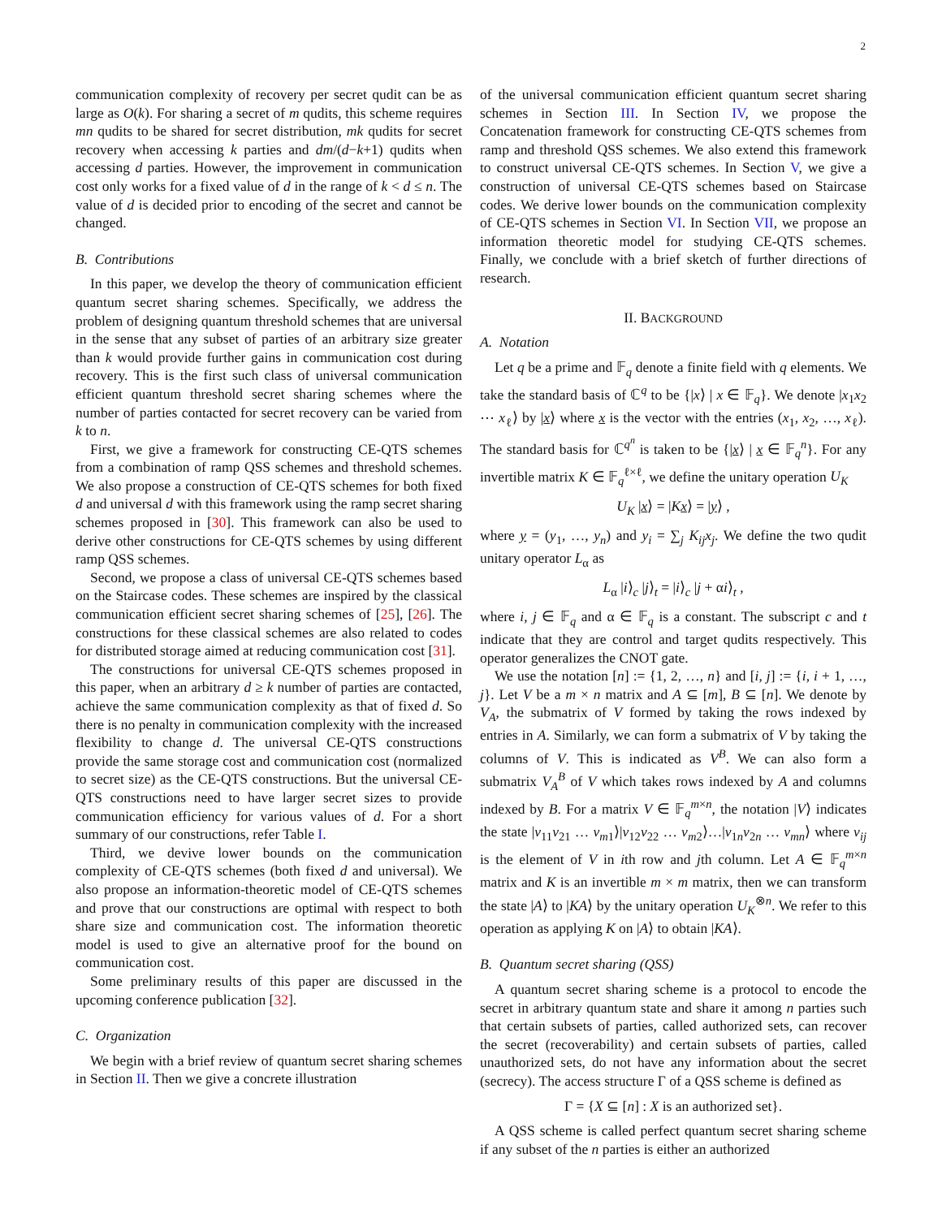2
communication complexity of recovery per secret qudit can be as large as O(k). For sharing a secret of m qudits, this scheme requires mn qudits to be shared for secret distribution, mk qudits for secret recovery when accessing k parties and dm/(d−k+1) qudits when accessing d parties. However, the improvement in communication cost only works for a fixed value of d in the range of k < d ≤ n. The value of d is decided prior to encoding of the secret and cannot be changed.
B. Contributions
In this paper, we develop the theory of communication efficient quantum secret sharing schemes. Specifically, we address the problem of designing quantum threshold schemes that are universal in the sense that any subset of parties of an arbitrary size greater than k would provide further gains in communication cost during recovery. This is the first such class of universal communication efficient quantum threshold secret sharing schemes where the number of parties contacted for secret recovery can be varied from k to n.
First, we give a framework for constructing CE-QTS schemes from a combination of ramp QSS schemes and threshold schemes. We also propose a construction of CE-QTS schemes for both fixed d and universal d with this framework using the ramp secret sharing schemes proposed in [30]. This framework can also be used to derive other constructions for CE-QTS schemes by using different ramp QSS schemes.
Second, we propose a class of universal CE-QTS schemes based on the Staircase codes. These schemes are inspired by the classical communication efficient secret sharing schemes of [25], [26]. The constructions for these classical schemes are also related to codes for distributed storage aimed at reducing communication cost [31].
The constructions for universal CE-QTS schemes proposed in this paper, when an arbitrary d ≥ k number of parties are contacted, achieve the same communication complexity as that of fixed d. So there is no penalty in communication complexity with the increased flexibility to change d. The universal CE-QTS constructions provide the same storage cost and communication cost (normalized to secret size) as the CE-QTS constructions. But the universal CE-QTS constructions need to have larger secret sizes to provide communication efficiency for various values of d. For a short summary of our constructions, refer Table I.
Third, we devive lower bounds on the communication complexity of CE-QTS schemes (both fixed d and universal). We also propose an information-theoretic model of CE-QTS schemes and prove that our constructions are optimal with respect to both share size and communication cost. The information theoretic model is used to give an alternative proof for the bound on communication cost.
Some preliminary results of this paper are discussed in the upcoming conference publication [32].
C. Organization
We begin with a brief review of quantum secret sharing schemes in Section II. Then we give a concrete illustration
of the universal communication efficient quantum secret sharing schemes in Section III. In Section IV, we propose the Concatenation framework for constructing CE-QTS schemes from ramp and threshold QSS schemes. We also extend this framework to construct universal CE-QTS schemes. In Section V, we give a construction of universal CE-QTS schemes based on Staircase codes. We derive lower bounds on the communication complexity of CE-QTS schemes in Section VI. In Section VII, we propose an information theoretic model for studying CE-QTS schemes. Finally, we conclude with a brief sketch of further directions of research.
II. BACKGROUND
A. Notation
Let q be a prime and 𝔽<sub>q</sub> denote a finite field with q elements. We take the standard basis of ℂ<sup>q</sup> to be {|x⟩ | x ∈ 𝔽<sub>q</sub>}. We denote |x<sub>1</sub>x<sub>2</sub> ⋯ x<sub>ℓ</sub>⟩ by |x⟩ where x is the vector with the entries (x<sub>1</sub>, x<sub>2</sub>, …, x<sub>ℓ</sub>). The standard basis for ℂ<sup>q<sup>n</sup></sup> is taken to be {|x⟩ | x ∈ 𝔽<sub>q</sub><sup>n</sup>}. For any invertible matrix K ∈ 𝔽<sub>q</sub><sup>ℓ×ℓ</sup>, we define the unitary operation U<sub>K</sub>
U<sub>K</sub> |x⟩ = |Kx⟩ = |y⟩ ,
where y = (y<sub>1</sub>, …, y<sub>n</sub>) and y<sub>i</sub> = ∑<sub>j</sub> K<sub>ij</sub>x<sub>j</sub>. We define the two qudit unitary operator L<sub>α</sub> as
L<sub>α</sub> |i⟩<sub>c</sub> |j⟩<sub>t</sub> = |i⟩<sub>c</sub> |j + αi⟩<sub>t</sub> ,
where i, j ∈ 𝔽<sub>q</sub> and α ∈ 𝔽<sub>q</sub> is a constant. The subscript c and t indicate that they are control and target qudits respectively. This operator generalizes the CNOT gate.
We use the notation [n] := {1, 2, …, n} and [i, j] := {i, i + 1, …, j}. Let V be a m × n matrix and A ⊆ [m], B ⊆ [n]. We denote by V<sub>A</sub>, the submatrix of V formed by taking the rows indexed by entries in A. Similarly, we can form a submatrix of V by taking the columns of V. This is indicated as V<sup>B</sup>. We can also form a submatrix V<sub>A</sub><sup>B</sup> of V which takes rows indexed by A and columns indexed by B. For a matrix V ∈ 𝔽<sub>q</sub><sup>m×n</sup>, the notation |V⟩ indicates the state |v<sub>11</sub>v<sub>21</sub> … v<sub>m1</sub>⟩|v<sub>12</sub>v<sub>22</sub> … v<sub>m2</sub>⟩…|v<sub>1n</sub>v<sub>2n</sub> … v<sub>mn</sub>⟩ where v<sub>ij</sub> is the element of V in ith row and jth column. Let A ∈ 𝔽<sub>q</sub><sup>m×n</sup> matrix and K is an invertible m × m matrix, then we can transform the state |A⟩ to |KA⟩ by the unitary operation U<sub>K</sub><sup>⊗n</sup>. We refer to this operation as applying K on |A⟩ to obtain |KA⟩.
B. Quantum secret sharing (QSS)
A quantum secret sharing scheme is a protocol to encode the secret in arbitrary quantum state and share it among n parties such that certain subsets of parties, called authorized sets, can recover the secret (recoverability) and certain subsets of parties, called unauthorized sets, do not have any information about the secret (secrecy). The access structure Γ of a QSS scheme is defined as
Γ = {X ⊆ [n] : X is an authorized set}.
A QSS scheme is called perfect quantum secret sharing scheme if any subset of the n parties is either an authorized